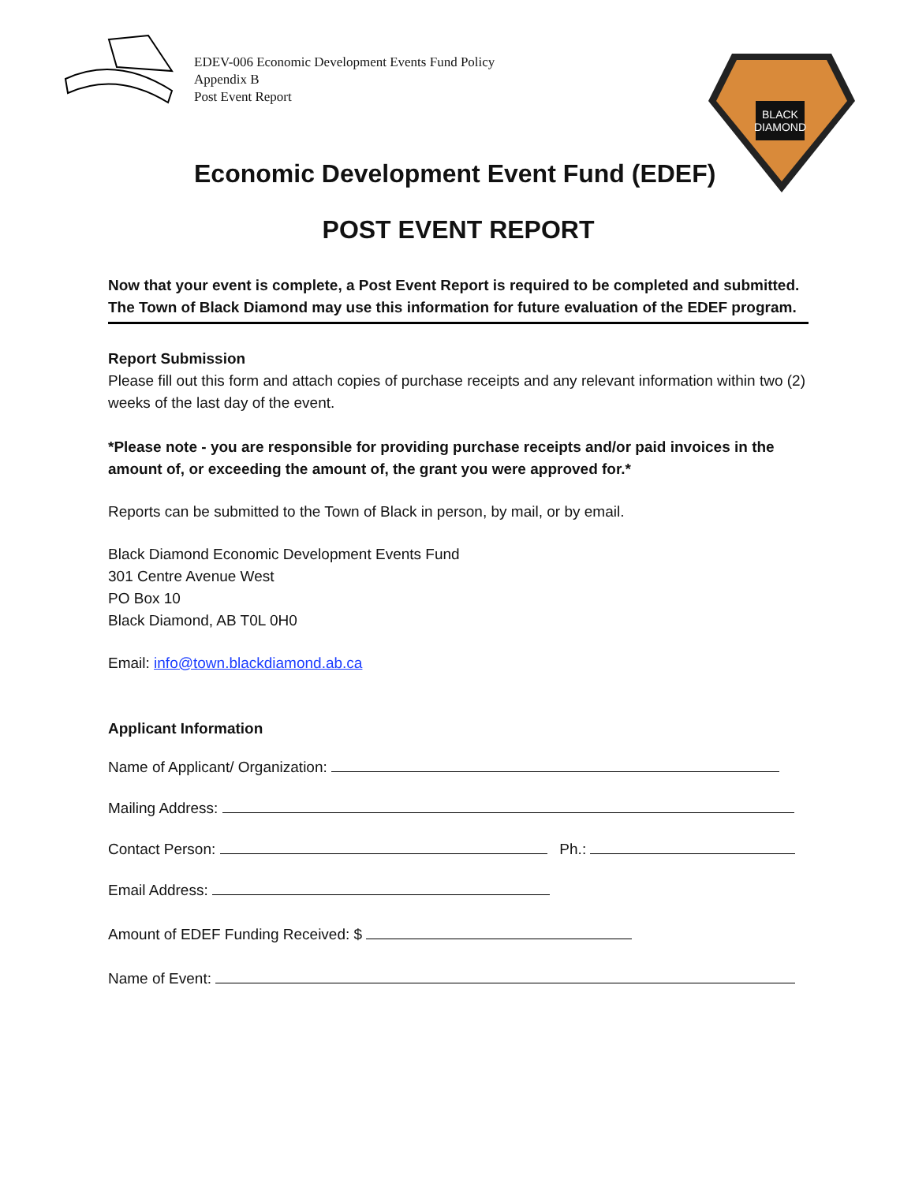BLACK
DIAMOND
EDEV-006 Economic Development Events Fund Policy
Appendix B
Post Event Report
Economic Development Event Fund (EDEF)
POST EVENT REPORT
Now that your event is complete, a Post Event Report is required to be completed and submitted. The Town of Black Diamond may use this information for future evaluation of the EDEF program.
Report Submission
Please fill out this form and attach copies of purchase receipts and any relevant information within two (2) weeks of the last day of the event.
*Please note - you are responsible for providing purchase receipts and/or paid invoices in the amount of, or exceeding the amount of, the grant you were approved for.*
Reports can be submitted to the Town of Black in person, by mail, or by email.
Black Diamond Economic Development Events Fund
301 Centre Avenue West
PO Box 10
Black Diamond, AB T0L 0H0
Email: info@town.blackdiamond.ab.ca
Applicant Information
Name of Applicant/ Organization:
Mailing Address:
Contact Person: Ph.:
Email Address:
Amount of EDEF Funding Received: $
Name of Event: